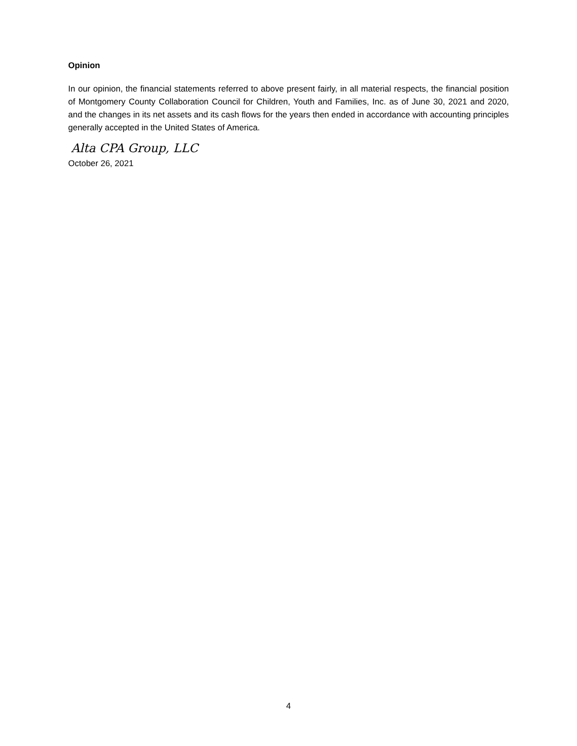Opinion
In our opinion, the financial statements referred to above present fairly, in all material respects, the financial position of Montgomery County Collaboration Council for Children, Youth and Families, Inc. as of June 30, 2021 and 2020, and the changes in its net assets and its cash flows for the years then ended in accordance with accounting principles generally accepted in the United States of America.
Alta CPA Group, LLC
October 26, 2021
4